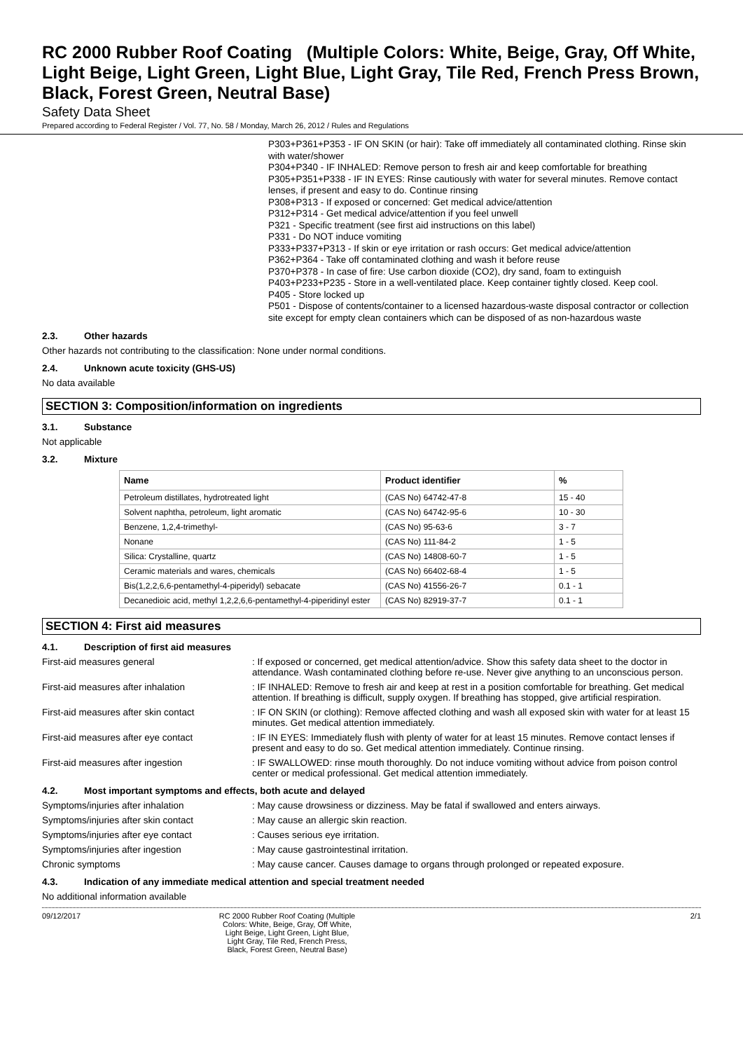RC 2000 Rubber Roof Coating (Multiple Colors: White, Beige, Gray, Off White, Light Beige, Light Green, Light Blue, Light Gray, Tile Red, French Press Brown, Black, Forest Green, Neutral Base)
Safety Data Sheet
Prepared according to Federal Register / Vol. 77, No. 58 / Monday, March 26, 2012 / Rules and Regulations
P303+P361+P353 - IF ON SKIN (or hair): Take off immediately all contaminated clothing. Rinse skin with water/shower
P304+P340 - IF INHALED: Remove person to fresh air and keep comfortable for breathing
P305+P351+P338 - IF IN EYES: Rinse cautiously with water for several minutes. Remove contact lenses, if present and easy to do. Continue rinsing
P308+P313 - If exposed or concerned: Get medical advice/attention
P312+P314 - Get medical advice/attention if you feel unwell
P321 - Specific treatment (see first aid instructions on this label)
P331 - Do NOT induce vomiting
P333+P337+P313 - If skin or eye irritation or rash occurs: Get medical advice/attention
P362+P364 - Take off contaminated clothing and wash it before reuse
P370+P378 - In case of fire: Use carbon dioxide (CO2), dry sand, foam to extinguish
P403+P233+P235 - Store in a well-ventilated place. Keep container tightly closed. Keep cool.
P405 - Store locked up
P501 - Dispose of contents/container to a licensed hazardous-waste disposal contractor or collection site except for empty clean containers which can be disposed of as non-hazardous waste
2.3. Other hazards
Other hazards not contributing to the classification
: None under normal conditions.
2.4. Unknown acute toxicity (GHS-US)
No data available
SECTION 3: Composition/information on ingredients
3.1. Substance
Not applicable
3.2. Mixture
| Name | Product identifier | % |
| --- | --- | --- |
| Petroleum distillates, hydrotreated light | (CAS No) 64742-47-8 | 15 - 40 |
| Solvent naphtha, petroleum, light aromatic | (CAS No) 64742-95-6 | 10 - 30 |
| Benzene, 1,2,4-trimethyl- | (CAS No) 95-63-6 | 3 - 7 |
| Nonane | (CAS No) 111-84-2 | 1 - 5 |
| Silica: Crystalline, quartz | (CAS No) 14808-60-7 | 1 - 5 |
| Ceramic materials and wares, chemicals | (CAS No) 66402-68-4 | 1 - 5 |
| Bis(1,2,2,6,6-pentamethyl-4-piperidyl) sebacate | (CAS No) 41556-26-7 | 0.1 - 1 |
| Decanedioic acid, methyl 1,2,2,6,6-pentamethyl-4-piperidinyl ester | (CAS No) 82919-37-7 | 0.1 - 1 |
SECTION 4: First aid measures
4.1. Description of first aid measures
First-aid measures general : If exposed or concerned, get medical attention/advice. Show this safety data sheet to the doctor in attendance. Wash contaminated clothing before re-use. Never give anything to an unconscious person.
First-aid measures after inhalation : IF INHALED: Remove to fresh air and keep at rest in a position comfortable for breathing. Get medical attention. If breathing is difficult, supply oxygen. If breathing has stopped, give artificial respiration.
First-aid measures after skin contact : IF ON SKIN (or clothing): Remove affected clothing and wash all exposed skin with water for at least 15 minutes. Get medical attention immediately.
First-aid measures after eye contact : IF IN EYES: Immediately flush with plenty of water for at least 15 minutes. Remove contact lenses if present and easy to do so. Get medical attention immediately. Continue rinsing.
First-aid measures after ingestion : IF SWALLOWED: rinse mouth thoroughly. Do not induce vomiting without advice from poison control center or medical professional. Get medical attention immediately.
4.2. Most important symptoms and effects, both acute and delayed
Symptoms/injuries after inhalation : May cause drowsiness or dizziness. May be fatal if swallowed and enters airways.
Symptoms/injuries after skin contact : May cause an allergic skin reaction.
Symptoms/injuries after eye contact : Causes serious eye irritation.
Symptoms/injuries after ingestion : May cause gastrointestinal irritation.
Chronic symptoms : May cause cancer. Causes damage to organs through prolonged or repeated exposure.
4.3. Indication of any immediate medical attention and special treatment needed
No additional information available
09/12/2017 RC 2000 Rubber Roof Coating (Multiple Colors: White, Beige, Gray, Off White, Light Beige, Light Green, Light Blue, Light Gray, Tile Red, French Press, Black, Forest Green, Neutral Base)
2/1